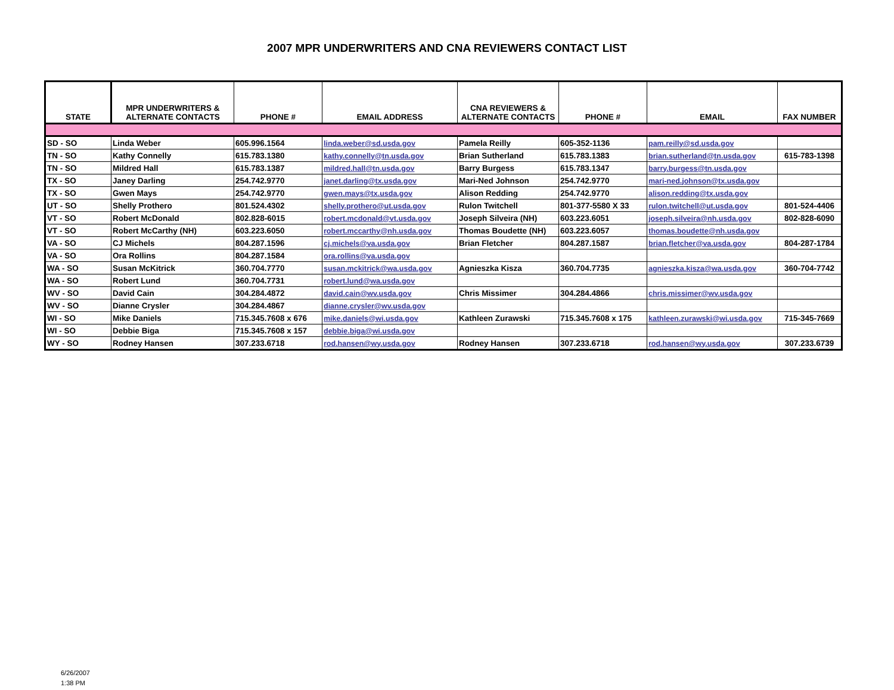2007 MPR UNDERWRITERS AND CNA REVIEWERS CONTACT LIST
| STATE | MPR UNDERWRITERS & ALTERNATE CONTACTS | PHONE # | EMAIL ADDRESS | CNA REVIEWERS & ALTERNATE CONTACTS | PHONE # | EMAIL | FAX NUMBER |
| --- | --- | --- | --- | --- | --- | --- | --- |
| SD - SO | Linda Weber | 605.996.1564 | linda.weber@sd.usda.gov | Pamela Reilly | 605-352-1136 | pam.reilly@sd.usda.gov | |
| TN - SO | Kathy Connelly | 615.783.1380 | kathy.connelly@tn.usda.gov | Brian Sutherland | 615.783.1383 | brian.sutherland@tn.usda.gov | 615-783-1398 |
| TN - SO | Mildred Hall | 615.783.1387 | mildred.hall@tn.usda.gov | Barry Burgess | 615.783.1347 | barry.burgess@tn.usda.gov | |
| TX - SO | Janey Darling | 254.742.9770 | janet.darling@tx.usda.gov | Mari-Ned Johnson | 254.742.9770 | mari-ned.johnson@tx.usda.gov | |
| TX - SO | Gwen Mays | 254.742.9770 | gwen.mays@tx.usda.gov | Alison Redding | 254.742.9770 | alison.redding@tx.usda.gov | |
| UT - SO | Shelly Prothero | 801.524.4302 | shelly.prothero@ut.usda.gov | Rulon Twitchell | 801-377-5580 X 33 | rulon.twitchell@ut.usda.gov | 801-524-4406 |
| VT - SO | Robert McDonald | 802.828-6015 | robert.mcdonald@vt.usda.gov | Joseph Silveira (NH) | 603.223.6051 | joseph.silveira@nh.usda.gov | 802-828-6090 |
| VT - SO | Robert McCarthy (NH) | 603.223.6050 | robert.mccarthy@nh.usda.gov | Thomas Boudette (NH) | 603.223.6057 | thomas.boudette@nh.usda.gov | |
| VA - SO | CJ Michels | 804.287.1596 | cj.michels@va.usda.gov | Brian Fletcher | 804.287.1587 | brian.fletcher@va.usda.gov | 804-287-1784 |
| VA - SO | Ora Rollins | 804.287.1584 | ora.rollins@va.usda.gov | | | | |
| WA - SO | Susan McKitrick | 360.704.7770 | susan.mckitrick@wa.usda.gov | Agnieszka Kisza | 360.704.7735 | agnieszka.kisza@wa.usda.gov | 360-704-7742 |
| WA - SO | Robert Lund | 360.704.7731 | robert.lund@wa.usda.gov | | | | |
| WV - SO | David Cain | 304.284.4872 | david.cain@wv.usda.gov | Chris Missimer | 304.284.4866 | chris.missimer@wv.usda.gov | |
| WV - SO | Dianne Crysler | 304.284.4867 | dianne.crysler@wv.usda.gov | | | | |
| WI - SO | Mike Daniels | 715.345.7608 x 676 | mike.daniels@wi.usda.gov | Kathleen Zurawski | 715.345.7608 x 175 | kathleen.zurawski@wi.usda.gov | 715-345-7669 |
| WI - SO | Debbie Biga | 715.345.7608 x 157 | debbie.biga@wi.usda.gov | | | | |
| WY - SO | Rodney Hansen | 307.233.6718 | rod.hansen@wy.usda.gov | Rodney Hansen | 307.233.6718 | rod.hansen@wy.usda.gov | 307.233.6739 |
6/26/2007
1:38 PM